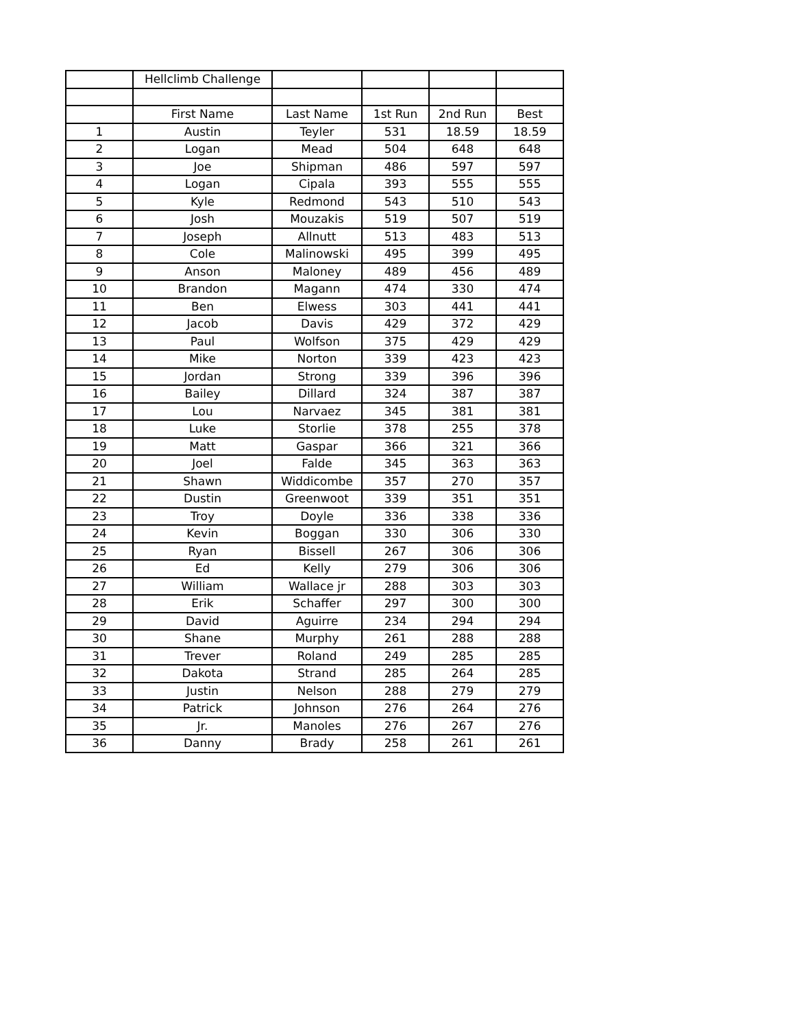| | Hellclimb Challenge | | | | |
| | First Name | Last Name | 1st Run | 2nd Run | Best |
| 1 | Austin | Teyler | 531 | 18.59 | 18.59 |
| 2 | Logan | Mead | 504 | 648 | 648 |
| 3 | Joe | Shipman | 486 | 597 | 597 |
| 4 | Logan | Cipala | 393 | 555 | 555 |
| 5 | Kyle | Redmond | 543 | 510 | 543 |
| 6 | Josh | Mouzakis | 519 | 507 | 519 |
| 7 | Joseph | Allnutt | 513 | 483 | 513 |
| 8 | Cole | Malinowski | 495 | 399 | 495 |
| 9 | Anson | Maloney | 489 | 456 | 489 |
| 10 | Brandon | Magann | 474 | 330 | 474 |
| 11 | Ben | Elwess | 303 | 441 | 441 |
| 12 | Jacob | Davis | 429 | 372 | 429 |
| 13 | Paul | Wolfson | 375 | 429 | 429 |
| 14 | Mike | Norton | 339 | 423 | 423 |
| 15 | Jordan | Strong | 339 | 396 | 396 |
| 16 | Bailey | Dillard | 324 | 387 | 387 |
| 17 | Lou | Narvaez | 345 | 381 | 381 |
| 18 | Luke | Storlie | 378 | 255 | 378 |
| 19 | Matt | Gaspar | 366 | 321 | 366 |
| 20 | Joel | Falde | 345 | 363 | 363 |
| 21 | Shawn | Widdicombe | 357 | 270 | 357 |
| 22 | Dustin | Greenwoot | 339 | 351 | 351 |
| 23 | Troy | Doyle | 336 | 338 | 336 |
| 24 | Kevin | Boggan | 330 | 306 | 330 |
| 25 | Ryan | Bissell | 267 | 306 | 306 |
| 26 | Ed | Kelly | 279 | 306 | 306 |
| 27 | William | Wallace jr | 288 | 303 | 303 |
| 28 | Erik | Schaffer | 297 | 300 | 300 |
| 29 | David | Aguirre | 234 | 294 | 294 |
| 30 | Shane | Murphy | 261 | 288 | 288 |
| 31 | Trever | Roland | 249 | 285 | 285 |
| 32 | Dakota | Strand | 285 | 264 | 285 |
| 33 | Justin | Nelson | 288 | 279 | 279 |
| 34 | Patrick | Johnson | 276 | 264 | 276 |
| 35 | Jr. | Manoles | 276 | 267 | 276 |
| 36 | Danny | Brady | 258 | 261 | 261 |